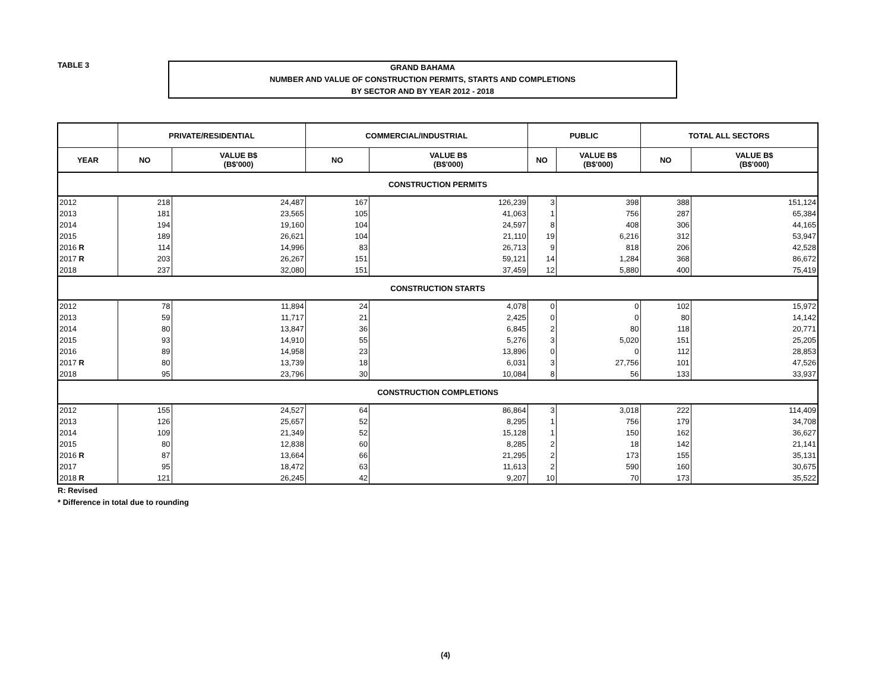TABLE 3
GRAND BAHAMA
NUMBER AND VALUE OF CONSTRUCTION PERMITS, STARTS AND COMPLETIONS
BY SECTOR AND BY YEAR 2012 - 2018
| | PRIVATE/RESIDENTIAL | | COMMERCIAL/INDUSTRIAL | | PUBLIC | | TOTAL ALL SECTORS | |
| --- | --- | --- | --- | --- | --- | --- | --- | --- |
| YEAR | NO | VALUE B$ (B$'000) | NO | VALUE B$ (B$'000) | NO | VALUE B$ (B$'000) | NO | VALUE B$ (B$'000) |
| CONSTRUCTION PERMITS | | | | | | | | |
| 2012 | 218 | 24,487 | 167 | 126,239 | 3 | 398 | 388 | 151,124 |
| 2013 | 181 | 23,565 | 105 | 41,063 | 1 | 756 | 287 | 65,384 |
| 2014 | 194 | 19,160 | 104 | 24,597 | 8 | 408 | 306 | 44,165 |
| 2015 | 189 | 26,621 | 104 | 21,110 | 19 | 6,216 | 312 | 53,947 |
| 2016 R | 114 | 14,996 | 83 | 26,713 | 9 | 818 | 206 | 42,528 |
| 2017 R | 203 | 26,267 | 151 | 59,121 | 14 | 1,284 | 368 | 86,672 |
| 2018 | 237 | 32,080 | 151 | 37,459 | 12 | 5,880 | 400 | 75,419 |
| CONSTRUCTION STARTS | | | | | | | | |
| 2012 | 78 | 11,894 | 24 | 4,078 | 0 | 0 | 102 | 15,972 |
| 2013 | 59 | 11,717 | 21 | 2,425 | 0 | 0 | 80 | 14,142 |
| 2014 | 80 | 13,847 | 36 | 6,845 | 2 | 80 | 118 | 20,771 |
| 2015 | 93 | 14,910 | 55 | 5,276 | 3 | 5,020 | 151 | 25,205 |
| 2016 | 89 | 14,958 | 23 | 13,896 | 0 | 0 | 112 | 28,853 |
| 2017 R | 80 | 13,739 | 18 | 6,031 | 3 | 27,756 | 101 | 47,526 |
| 2018 | 95 | 23,796 | 30 | 10,084 | 8 | 56 | 133 | 33,937 |
| CONSTRUCTION COMPLETIONS | | | | | | | | |
| 2012 | 155 | 24,527 | 64 | 86,864 | 3 | 3,018 | 222 | 114,409 |
| 2013 | 126 | 25,657 | 52 | 8,295 | 1 | 756 | 179 | 34,708 |
| 2014 | 109 | 21,349 | 52 | 15,128 | 1 | 150 | 162 | 36,627 |
| 2015 | 80 | 12,838 | 60 | 8,285 | 2 | 18 | 142 | 21,141 |
| 2016 R | 87 | 13,664 | 66 | 21,295 | 2 | 173 | 155 | 35,131 |
| 2017 | 95 | 18,472 | 63 | 11,613 | 2 | 590 | 160 | 30,675 |
| 2018 R | 121 | 26,245 | 42 | 9,207 | 10 | 70 | 173 | 35,522 |
R: Revised
* Difference in total due to rounding
(4)